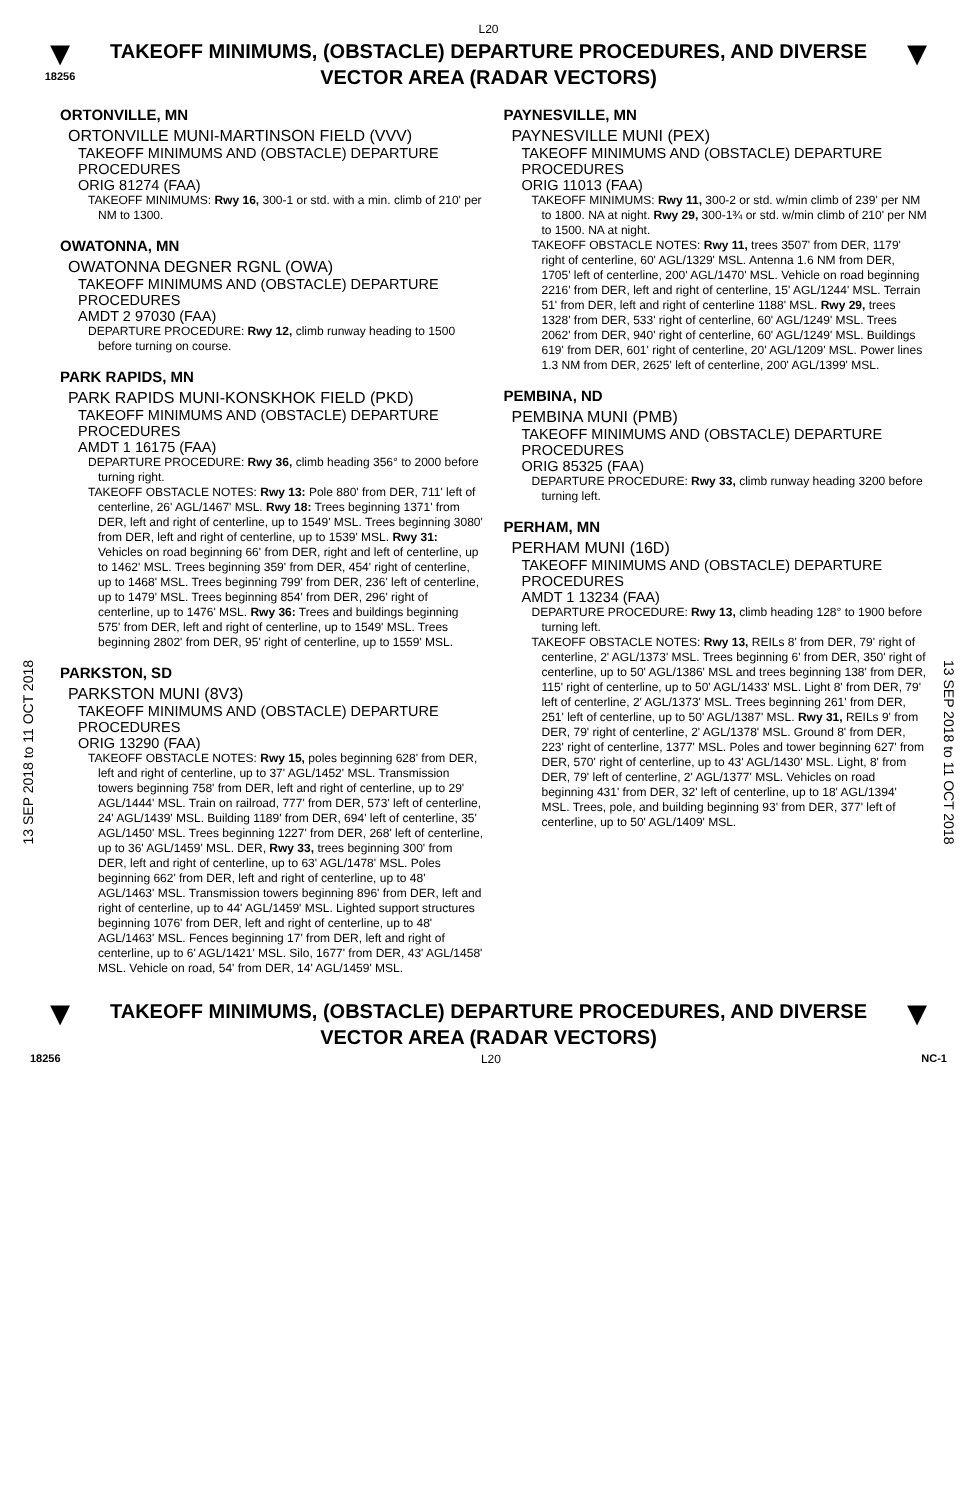L20
▼
18256
TAKEOFF MINIMUMS, (OBSTACLE) DEPARTURE PROCEDURES, AND DIVERSE VECTOR AREA (RADAR VECTORS)
▼
13 SEP 2018 to 11 OCT 2018
13 SEP 2018 to 11 OCT 2018
ORTONVILLE, MN
ORTONVILLE MUNI-MARTINSON FIELD (VVV)
TAKEOFF MINIMUMS AND (OBSTACLE) DEPARTURE PROCEDURES
ORIG 81274 (FAA)
TAKEOFF MINIMUMS: Rwy 16, 300-1 or std. with a min. climb of 210' per NM to 1300.
OWATONNA, MN
OWATONNA DEGNER RGNL (OWA)
TAKEOFF MINIMUMS AND (OBSTACLE) DEPARTURE PROCEDURES
AMDT 2 97030 (FAA)
DEPARTURE PROCEDURE: Rwy 12, climb runway heading to 1500 before turning on course.
PARK RAPIDS, MN
PARK RAPIDS MUNI-KONSKHOK FIELD (PKD)
TAKEOFF MINIMUMS AND (OBSTACLE) DEPARTURE PROCEDURES
AMDT 1 16175 (FAA)
DEPARTURE PROCEDURE: Rwy 36, climb heading 356° to 2000 before turning right.
TAKEOFF OBSTACLE NOTES: Rwy 13: Pole 880' from DER, 711' left of centerline, 26' AGL/1467' MSL. Rwy 18: Trees beginning 1371' from DER, left and right of centerline, up to 1549' MSL. Trees beginning 3080' from DER, left and right of centerline, up to 1539' MSL. Rwy 31: Vehicles on road beginning 66' from DER, right and left of centerline, up to 1462' MSL. Trees beginning 359' from DER, 454' right of centerline, up to 1468' MSL. Trees beginning 799' from DER, 236' left of centerline, up to 1479' MSL. Trees beginning 854' from DER, 296' right of centerline, up to 1476' MSL. Rwy 36: Trees and buildings beginning 575' from DER, left and right of centerline, up to 1549' MSL. Trees beginning 2802' from DER, 95' right of centerline, up to 1559' MSL.
PARKSTON, SD
PARKSTON MUNI (8V3)
TAKEOFF MINIMUMS AND (OBSTACLE) DEPARTURE PROCEDURES
ORIG 13290 (FAA)
TAKEOFF OBSTACLE NOTES: Rwy 15, poles beginning 628' from DER, left and right of centerline, up to 37' AGL/1452' MSL. Transmission towers beginning 758' from DER, left and right of centerline, up to 29' AGL/1444' MSL. Train on railroad, 777' from DER, 573' left of centerline, 24' AGL/1439' MSL. Building 1189' from DER, 694' left of centerline, 35' AGL/1450' MSL. Trees beginning 1227' from DER, 268' left of centerline, up to 36' AGL/1459' MSL. DER, Rwy 33, trees beginning 300' from DER, left and right of centerline, up to 63' AGL/1478' MSL. Poles beginning 662' from DER, left and right of centerline, up to 48' AGL/1463' MSL. Transmission towers beginning 896' from DER, left and right of centerline, up to 44' AGL/1459' MSL. Lighted support structures beginning 1076' from DER, left and right of centerline, up to 48' AGL/1463' MSL. Fences beginning 17' from DER, left and right of centerline, up to 6' AGL/1421' MSL. Silo, 1677' from DER, 43' AGL/1458' MSL. Vehicle on road, 54' from DER, 14' AGL/1459' MSL.
PAYNESVILLE, MN
PAYNESVILLE MUNI (PEX)
TAKEOFF MINIMUMS AND (OBSTACLE) DEPARTURE PROCEDURES
ORIG 11013 (FAA)
TAKEOFF MINIMUMS: Rwy 11, 300-2 or std. w/min climb of 239' per NM to 1800. NA at night. Rwy 29, 300-1¾ or std. w/min climb of 210' per NM to 1500. NA at night.
TAKEOFF OBSTACLE NOTES: Rwy 11, trees 3507' from DER, 1179' right of centerline, 60' AGL/1329' MSL. Antenna 1.6 NM from DER, 1705' left of centerline, 200' AGL/1470' MSL. Vehicle on road beginning 2216' from DER, left and right of centerline, 15' AGL/1244' MSL. Terrain 51' from DER, left and right of centerline 1188' MSL. Rwy 29, trees 1328' from DER, 533' right of centerline, 60' AGL/1249' MSL. Trees 2062' from DER, 940' right of centerline, 60' AGL/1249' MSL. Buildings 619' from DER, 601' right of centerline, 20' AGL/1209' MSL. Power lines 1.3 NM from DER, 2625' left of centerline, 200' AGL/1399' MSL.
PEMBINA, ND
PEMBINA MUNI (PMB)
TAKEOFF MINIMUMS AND (OBSTACLE) DEPARTURE PROCEDURES
ORIG 85325 (FAA)
DEPARTURE PROCEDURE: Rwy 33, climb runway heading 3200 before turning left.
PERHAM, MN
PERHAM MUNI (16D)
TAKEOFF MINIMUMS AND (OBSTACLE) DEPARTURE PROCEDURES
AMDT 1 13234 (FAA)
DEPARTURE PROCEDURE: Rwy 13, climb heading 128° to 1900 before turning left.
TAKEOFF OBSTACLE NOTES: Rwy 13, REILs 8' from DER, 79' right of centerline, 2' AGL/1373' MSL. Trees beginning 6' from DER, 350' right of centerline, up to 50' AGL/1386' MSL and trees beginning 138' from DER, 115' right of centerline, up to 50' AGL/1433' MSL. Light 8' from DER, 79' left of centerline, 2' AGL/1373' MSL. Trees beginning 261' from DER, 251' left of centerline, up to 50' AGL/1387' MSL. Rwy 31, REILs 9' from DER, 79' right of centerline, 2' AGL/1378' MSL. Ground 8' from DER, 223' right of centerline, 1377' MSL. Poles and tower beginning 627' from DER, 570' right of centerline, up to 43' AGL/1430' MSL. Light, 8' from DER, 79' left of centerline, 2' AGL/1377' MSL. Vehicles on road beginning 431' from DER, 32' left of centerline, up to 18' AGL/1394' MSL. Trees, pole, and building beginning 93' from DER, 377' left of centerline, up to 50' AGL/1409' MSL.
▼
TAKEOFF MINIMUMS, (OBSTACLE) DEPARTURE PROCEDURES, AND DIVERSE VECTOR AREA (RADAR VECTORS)
▼
18256 L20 NC-1